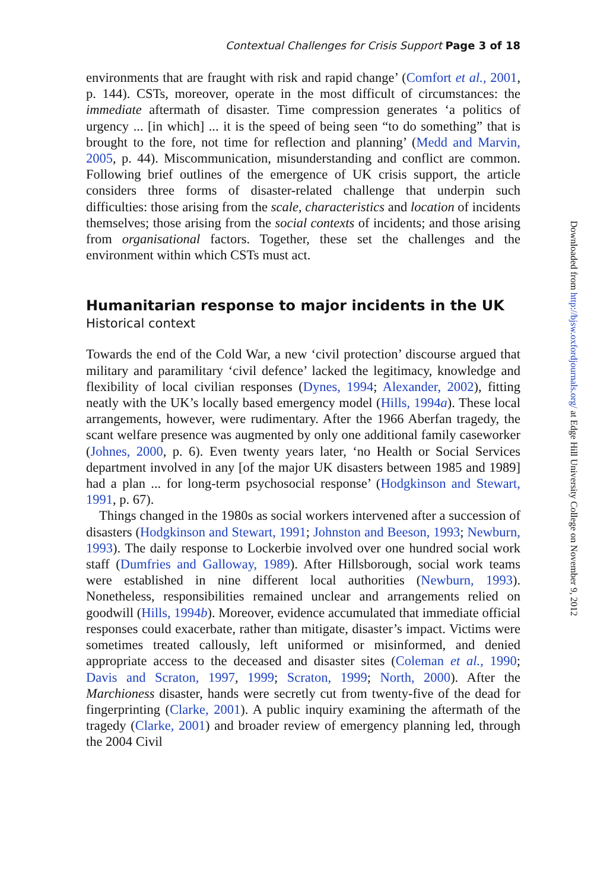Contextual Challenges for Crisis Support Page 3 of 18
environments that are fraught with risk and rapid change’ (Comfort et al., 2001, p. 144). CSTs, moreover, operate in the most difficult of circumstances: the immediate aftermath of disaster. Time compression generates ‘a politics of urgency ... [in which] ... it is the speed of being seen “to do something” that is brought to the fore, not time for reflection and planning’ (Medd and Marvin, 2005, p. 44). Miscommunication, misunderstanding and conflict are common. Following brief outlines of the emergence of UK crisis support, the article considers three forms of disaster-related challenge that underpin such difficulties: those arising from the scale, characteristics and location of incidents themselves; those arising from the social contexts of incidents; and those arising from organisational factors. Together, these set the challenges and the environment within which CSTs must act.
Humanitarian response to major incidents in the UK
Historical context
Towards the end of the Cold War, a new ‘civil protection’ discourse argued that military and paramilitary ‘civil defence’ lacked the legitimacy, knowledge and flexibility of local civilian responses (Dynes, 1994; Alexander, 2002), fitting neatly with the UK’s locally based emergency model (Hills, 1994a). These local arrangements, however, were rudimentary. After the 1966 Aberfan tragedy, the scant welfare presence was augmented by only one additional family caseworker (Johnes, 2000, p. 6). Even twenty years later, ‘no Health or Social Services department involved in any [of the major UK disasters between 1985 and 1989] had a plan ... for long-term psychosocial response’ (Hodgkinson and Stewart, 1991, p. 67).
Things changed in the 1980s as social workers intervened after a succession of disasters (Hodgkinson and Stewart, 1991; Johnston and Beeson, 1993; Newburn, 1993). The daily response to Lockerbie involved over one hundred social work staff (Dumfries and Galloway, 1989). After Hillsborough, social work teams were established in nine different local authorities (Newburn, 1993). Nonetheless, responsibilities remained unclear and arrangements relied on goodwill (Hills, 1994b). Moreover, evidence accumulated that immediate official responses could exacerbate, rather than mitigate, disaster’s impact. Victims were sometimes treated callously, left uniformed or misinformed, and denied appropriate access to the deceased and disaster sites (Coleman et al., 1990; Davis and Scraton, 1997, 1999; Scraton, 1999; North, 2000). After the Marchioness disaster, hands were secretly cut from twenty-five of the dead for fingerprinting (Clarke, 2001). A public inquiry examining the aftermath of the tragedy (Clarke, 2001) and broader review of emergency planning led, through the 2004 Civil
Downloaded from http://bjsw.oxfordjournals.org/ at Edge Hill University College on November 9, 2012